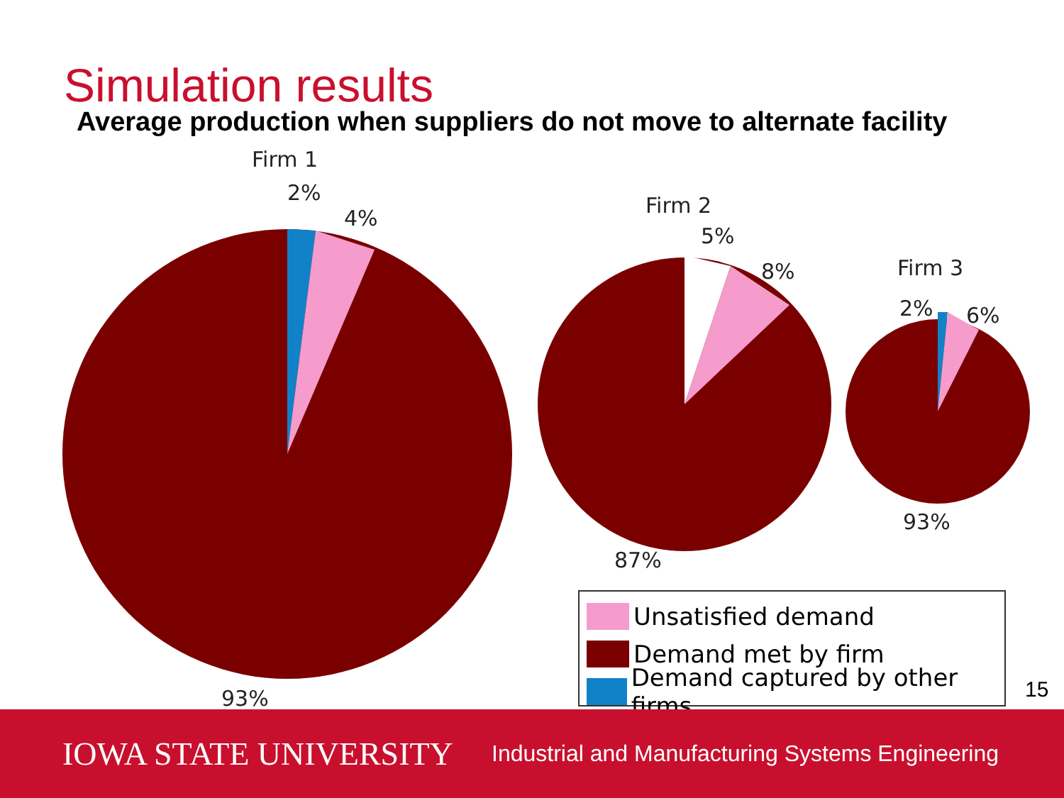Simulation results
Average production when suppliers do not move to alternate facility
Firm 1
2%
4%
93%
Firm 2
5%
8%
87%
Firm 3
2%
6%
93%
Unsatisfied demand
Demand met by firm
Demand captured by other firms
15
IOWA STATE UNIVERSITY Industrial and Manufacturing Systems Engineering